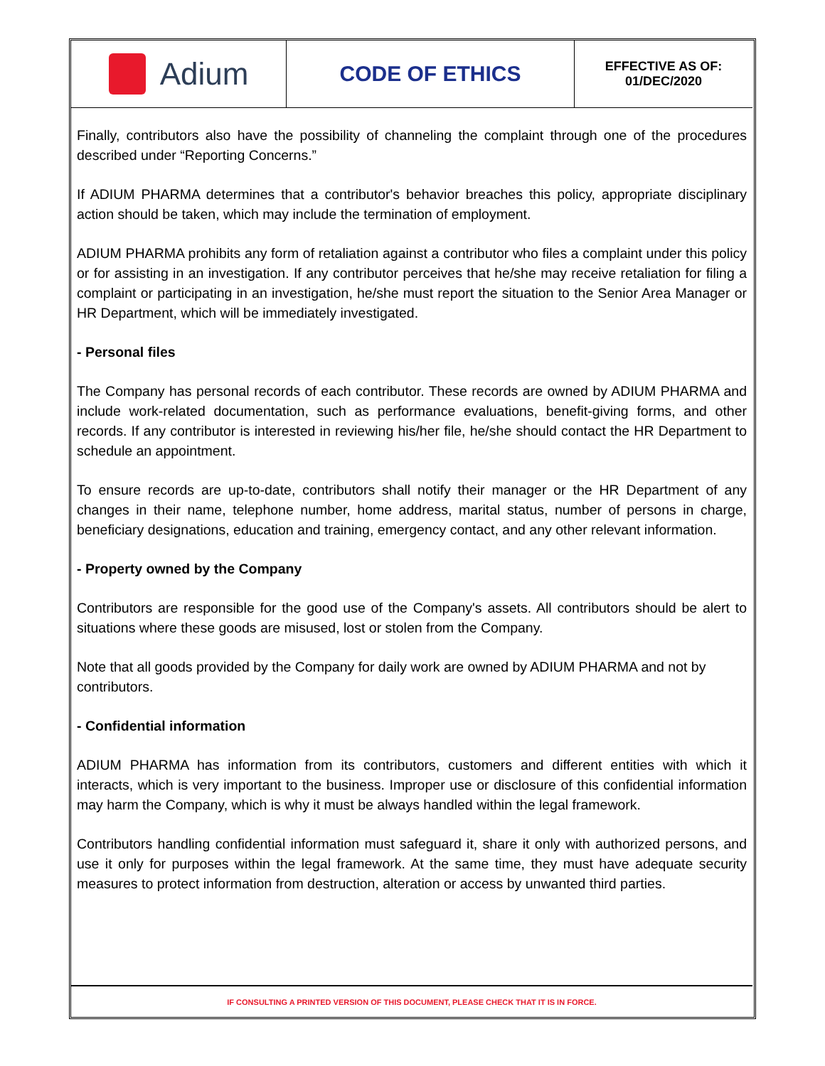Adium
CODE OF ETHICS
EFFECTIVE AS OF:
01/DEC/2020
Finally, contributors also have the possibility of channeling the complaint through one of the procedures described under “Reporting Concerns.”
If ADIUM PHARMA determines that a contributor's behavior breaches this policy, appropriate disciplinary action should be taken, which may include the termination of employment.
ADIUM PHARMA prohibits any form of retaliation against a contributor who files a complaint under this policy or for assisting in an investigation. If any contributor perceives that he/she may receive retaliation for filing a complaint or participating in an investigation, he/she must report the situation to the Senior Area Manager or HR Department, which will be immediately investigated.
- Personal files
The Company has personal records of each contributor. These records are owned by ADIUM PHARMA and include work-related documentation, such as performance evaluations, benefit-giving forms, and other records. If any contributor is interested in reviewing his/her file, he/she should contact the HR Department to schedule an appointment.
To ensure records are up-to-date, contributors shall notify their manager or the HR Department of any changes in their name, telephone number, home address, marital status, number of persons in charge, beneficiary designations, education and training, emergency contact, and any other relevant information.
- Property owned by the Company
Contributors are responsible for the good use of the Company's assets. All contributors should be alert to situations where these goods are misused, lost or stolen from the Company.
Note that all goods provided by the Company for daily work are owned by ADIUM PHARMA and not by contributors.
- Confidential information
ADIUM PHARMA has information from its contributors, customers and different entities with which it interacts, which is very important to the business. Improper use or disclosure of this confidential information may harm the Company, which is why it must be always handled within the legal framework.
Contributors handling confidential information must safeguard it, share it only with authorized persons, and use it only for purposes within the legal framework. At the same time, they must have adequate security measures to protect information from destruction, alteration or access by unwanted third parties.
IF CONSULTING A PRINTED VERSION OF THIS DOCUMENT, PLEASE CHECK THAT IT IS IN FORCE.